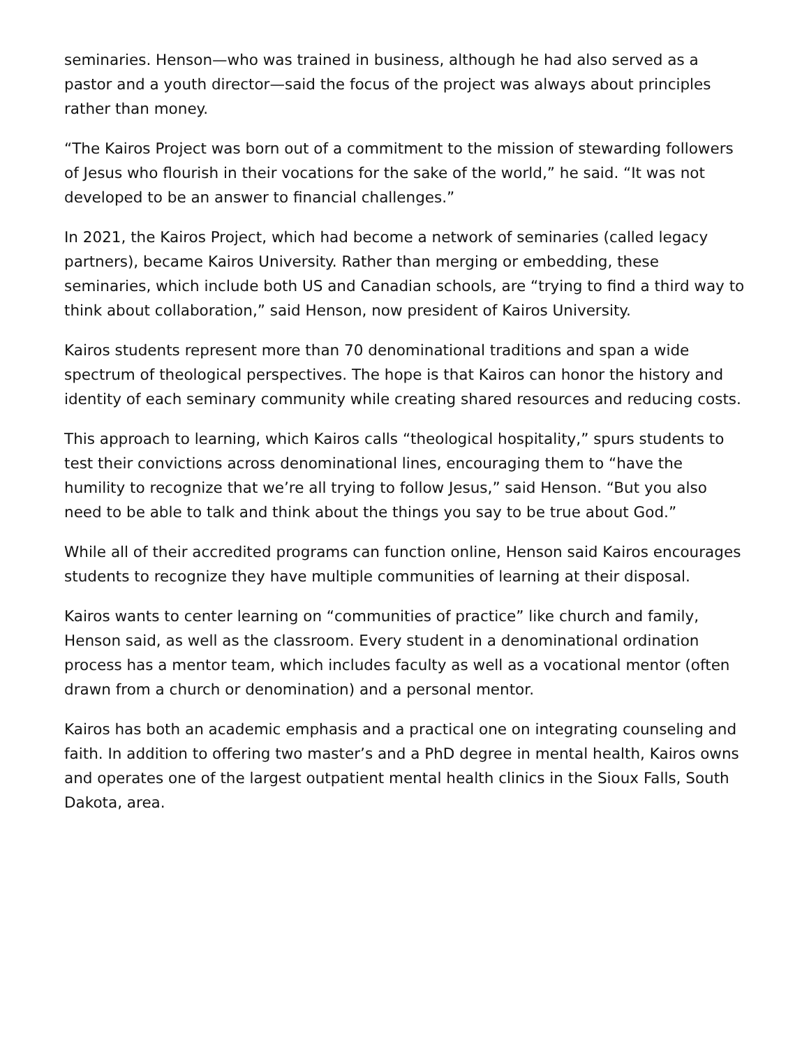seminaries. Henson—who was trained in business, although he had also served as a pastor and a youth director—said the focus of the project was always about principles rather than money.
“The Kairos Project was born out of a commitment to the mission of stewarding followers of Jesus who flourish in their vocations for the sake of the world,” he said. “It was not developed to be an answer to financial challenges.”
In 2021, the Kairos Project, which had become a network of seminaries (called legacy partners), became Kairos University. Rather than merging or embedding, these seminaries, which include both US and Canadian schools, are “trying to find a third way to think about collaboration,” said Henson, now president of Kairos University.
Kairos students represent more than 70 denominational traditions and span a wide spectrum of theological perspectives. The hope is that Kairos can honor the history and identity of each seminary community while creating shared resources and reducing costs.
This approach to learning, which Kairos calls “theological hospitality,” spurs students to test their convictions across denominational lines, encouraging them to “have the humility to recognize that we’re all trying to follow Jesus,” said Henson. “But you also need to be able to talk and think about the things you say to be true about God.”
While all of their accredited programs can function online, Henson said Kairos encourages students to recognize they have multiple communities of learning at their disposal.
Kairos wants to center learning on “communities of practice” like church and family, Henson said, as well as the classroom. Every student in a denominational ordination process has a mentor team, which includes faculty as well as a vocational mentor (often drawn from a church or denomination) and a personal mentor.
Kairos has both an academic emphasis and a practical one on integrating counseling and faith. In addition to offering two master’s and a PhD degree in mental health, Kairos owns and operates one of the largest outpatient mental health clinics in the Sioux Falls, South Dakota, area.